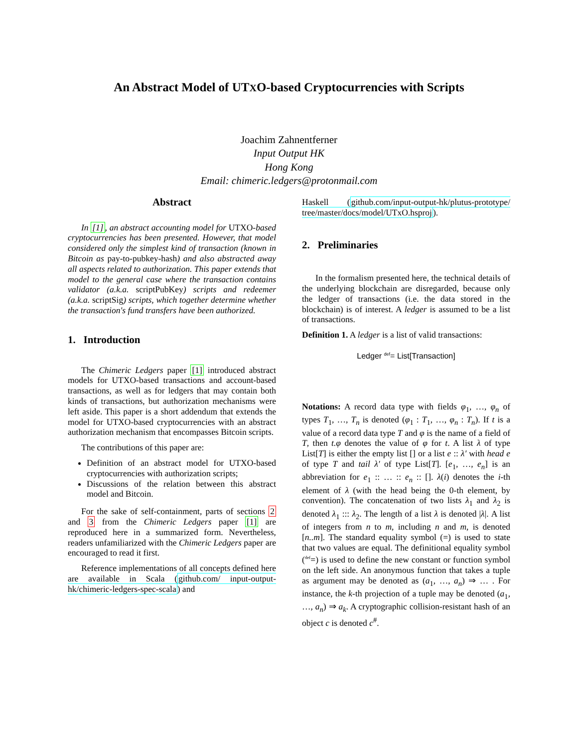An Abstract Model of UTXO-based Cryptocurrencies with Scripts
Joachim Zahnentferner
Input Output HK
Hong Kong
Email: chimeric.ledgers@protonmail.com
Abstract
In [1], an abstract accounting model for UTXO-based cryptocurrencies has been presented. However, that model considered only the simplest kind of transaction (known in Bitcoin as pay-to-pubkey-hash) and also abstracted away all aspects related to authorization. This paper extends that model to the general case where the transaction contains validator (a.k.a. scriptPubKey) scripts and redeemer (a.k.a. scriptSig) scripts, which together determine whether the transaction's fund transfers have been authorized.
1. Introduction
The Chimeric Ledgers paper [1] introduced abstract models for UTXO-based transactions and account-based transactions, as well as for ledgers that may contain both kinds of transactions, but authorization mechanisms were left aside. This paper is a short addendum that extends the model for UTXO-based cryptocurrencies with an abstract authorization mechanism that encompasses Bitcoin scripts.
The contributions of this paper are:
Definition of an abstract model for UTXO-based cryptocurrencies with authorization scripts;
Discussions of the relation between this abstract model and Bitcoin.
For the sake of self-containment, parts of sections 2 and 3 from the Chimeric Ledgers paper [1] are reproduced here in a summarized form. Nevertheless, readers unfamiliarized with the Chimeric Ledgers paper are encouraged to read it first.
Reference implementations of all concepts defined here are available in Scala (github.com/ input-output-hk/chimeric-ledgers-spec-scala) and
Haskell (github.com/input-output-hk/plutus-prototype/ tree/master/docs/model/UTxO.hsproj).
2. Preliminaries
In the formalism presented here, the technical details of the underlying blockchain are disregarded, because only the ledger of transactions (i.e. the data stored in the blockchain) is of interest. A ledger is assumed to be a list of transactions.
Definition 1. A ledger is a list of valid transactions:
Ledger <sup>def</sup>= List[Transaction]
Notations: A record data type with fields φ<sub>1</sub>, …, φ<sub>n</sub> of types T<sub>1</sub>, …, T<sub>n</sub> is denoted (φ<sub>1</sub> : T<sub>1</sub>, …, φ<sub>n</sub> : T<sub>n</sub>). If t is a value of a record data type T and φ is the name of a field of T, then t.φ denotes the value of φ for t. A list λ of type List[T] is either the empty list [] or a list e :: λ′ with head e of type T and tail λ′ of type List[T]. [e<sub>1</sub>, …, e<sub>n</sub>] is an abbreviation for e<sub>1</sub> :: … :: e<sub>n</sub> :: []. λ(i) denotes the i-th element of λ (with the head being the 0-th element, by convention). The concatenation of two lists λ<sub>1</sub> and λ<sub>2</sub> is denoted λ<sub>1</sub> ::: λ<sub>2</sub>. The length of a list λ is denoted |λ|. A list of integers from n to m, including n and m, is denoted [n..m]. The standard equality symbol (=) is used to state that two values are equal. The definitional equality symbol (<sup>def</sup>=) is used to define the new constant or function symbol on the left side. An anonymous function that takes a tuple as argument may be denoted as (a<sub>1</sub>, …, a<sub>n</sub>) ⇒ … . For instance, the k-th projection of a tuple may be denoted (a<sub>1</sub>, …, a<sub>n</sub>) ⇒ a<sub>k</sub>. A cryptographic collision-resistant hash of an object c is denoted c<sup>#</sup>.